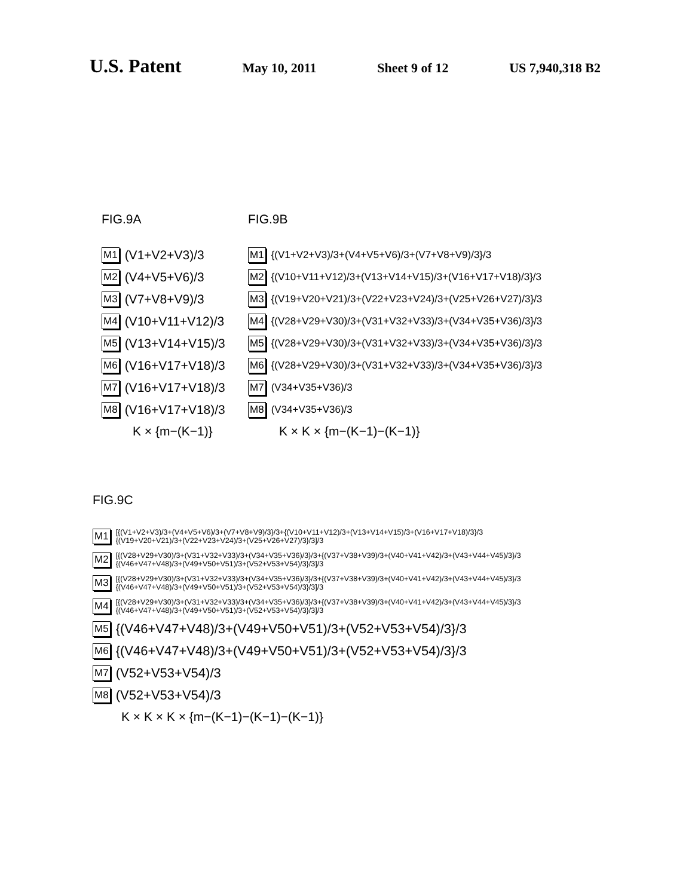U.S. Patent May 10, 2011 Sheet 9 of 12 US 7,940,318 B2
FIG.9A
M1 (V1+V2+V3)/3
M2 (V4+V5+V6)/3
M3 (V7+V8+V9)/3
M4 (V10+V11+V12)/3
M5 (V13+V14+V15)/3
M6 (V16+V17+V18)/3
M7 (V16+V17+V18)/3
M8 (V16+V17+V18)/3
K × {m−(K−1)}
FIG.9B
M1 {(V1+V2+V3)/3+(V4+V5+V6)/3+(V7+V8+V9)/3}/3
M2 {(V10+V11+V12)/3+(V13+V14+V15)/3+(V16+V17+V18)/3}/3
M3 {(V19+V20+V21)/3+(V22+V23+V24)/3+(V25+V26+V27)/3}/3
M4 {(V28+V29+V30)/3+(V31+V32+V33)/3+(V34+V35+V36)/3}/3
M5 {(V28+V29+V30)/3+(V31+V32+V33)/3+(V34+V35+V36)/3}/3
M6 {(V28+V29+V30)/3+(V31+V32+V33)/3+(V34+V35+V36)/3}/3
M7 (V34+V35+V36)/3
M8 (V34+V35+V36)/3
K × K × {m−(K−1)−(K−1)}
FIG.9C
M1 [{(V1+V2+V3)/3+(V4+V5+V6)/3+(V7+V8+V9)/3}/3+{(V10+V11+V12)/3+(V13+V14+V15)/3+(V16+V17+V18)/3}/3
{(V19+V20+V21)/3+(V22+V23+V24)/3+(V25+V26+V27)/3}/3]/3
M2 [{(V28+V29+V30)/3+(V31+V32+V33)/3+(V34+V35+V36)/3}/3+{(V37+V38+V39)/3+(V40+V41+V42)/3+(V43+V44+V45)/3}/3
{(V46+V47+V48)/3+(V49+V50+V51)/3+(V52+V53+V54)/3}/3]/3
M3 [{(V28+V29+V30)/3+(V31+V32+V33)/3+(V34+V35+V36)/3}/3+{(V37+V38+V39)/3+(V40+V41+V42)/3+(V43+V44+V45)/3}/3
{(V46+V47+V48)/3+(V49+V50+V51)/3+(V52+V53+V54)/3}/3]/3
M4 [{(V28+V29+V30)/3+(V31+V32+V33)/3+(V34+V35+V36)/3}/3+{(V37+V38+V39)/3+(V40+V41+V42)/3+(V43+V44+V45)/3}/3
{(V46+V47+V48)/3+(V49+V50+V51)/3+(V52+V53+V54)/3}/3]/3
M5 {(V46+V47+V48)/3+(V49+V50+V51)/3+(V52+V53+V54)/3}/3
M6 {(V46+V47+V48)/3+(V49+V50+V51)/3+(V52+V53+V54)/3}/3
M7 (V52+V53+V54)/3
M8 (V52+V53+V54)/3
K × K × K × {m−(K−1)−(K−1)−(K−1)}